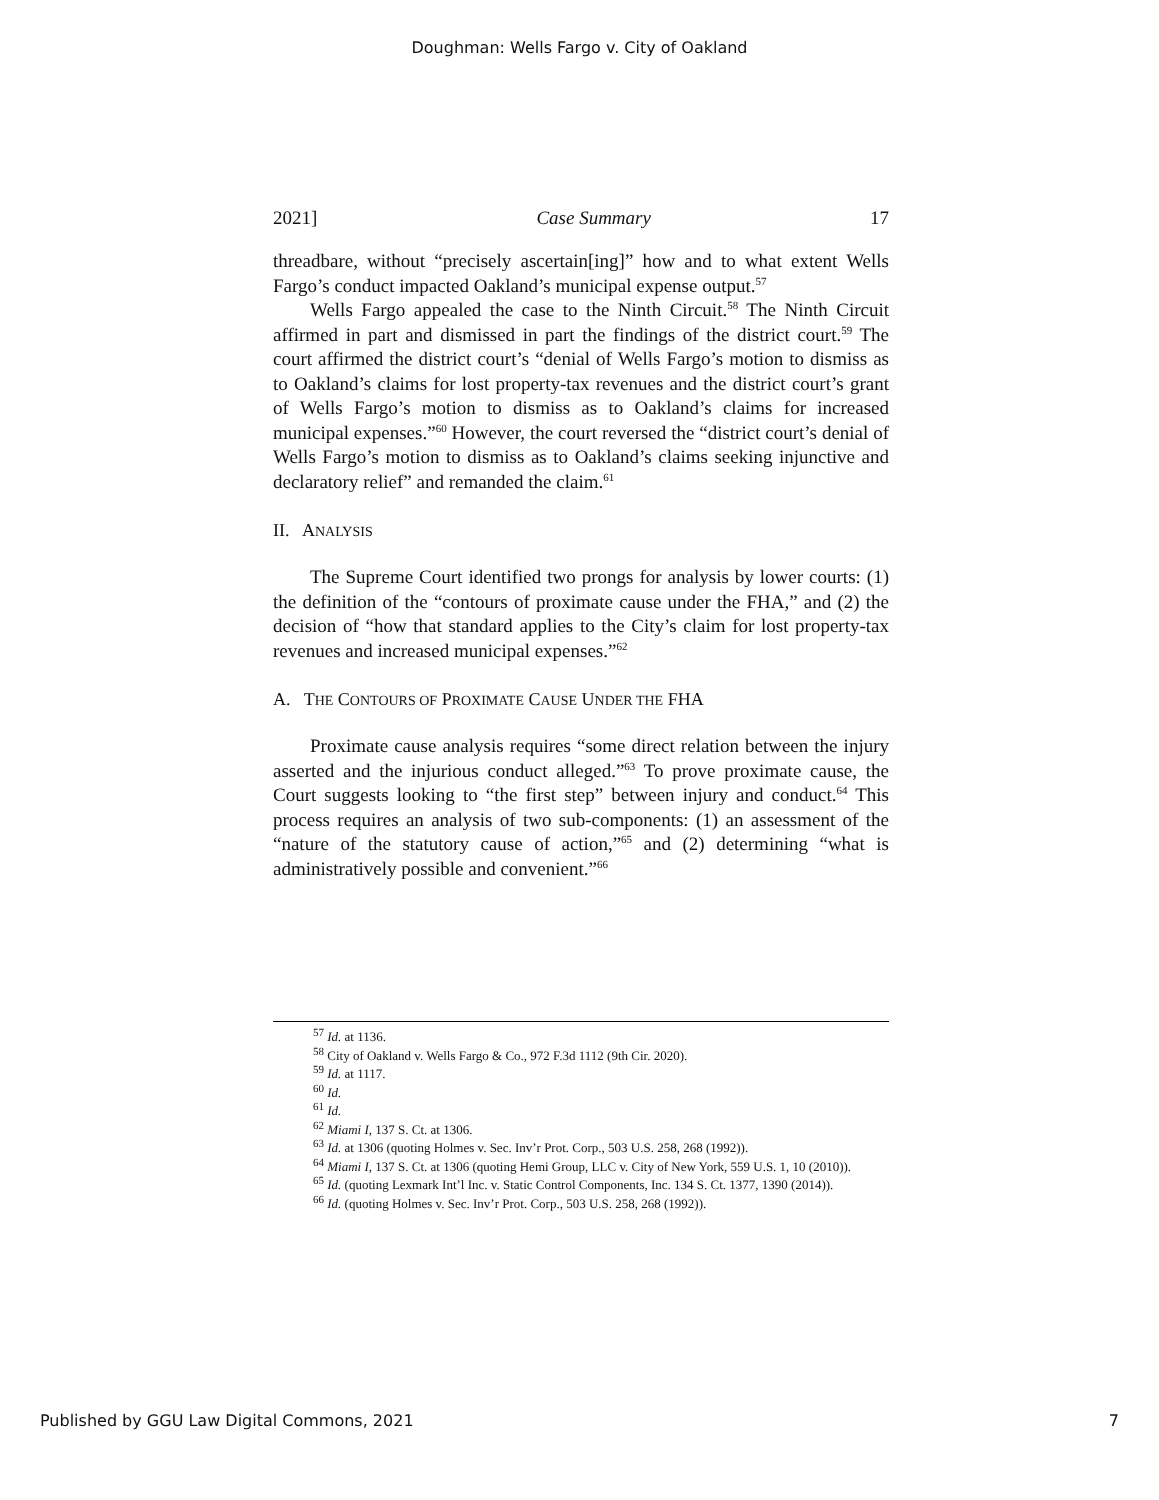Doughman: Wells Fargo v. City of Oakland
2021] Case Summary 17
threadbare, without “precisely ascertain[ing]” how and to what extent Wells Fargo’s conduct impacted Oakland’s municipal expense output.<sup>57</sup>
Wells Fargo appealed the case to the Ninth Circuit.<sup>58</sup> The Ninth Circuit affirmed in part and dismissed in part the findings of the district court.<sup>59</sup> The court affirmed the district court’s “denial of Wells Fargo’s motion to dismiss as to Oakland’s claims for lost property-tax revenues and the district court’s grant of Wells Fargo’s motion to dismiss as to Oakland’s claims for increased municipal expenses.”<sup>60</sup> However, the court reversed the “district court’s denial of Wells Fargo’s motion to dismiss as to Oakland’s claims seeking injunctive and declaratory relief” and remanded the claim.<sup>61</sup>
II. ANALYSIS
The Supreme Court identified two prongs for analysis by lower courts: (1) the definition of the “contours of proximate cause under the FHA,” and (2) the decision of “how that standard applies to the City’s claim for lost property-tax revenues and increased municipal expenses.”<sup>62</sup>
A. THE CONTOURS OF PROXIMATE CAUSE UNDER THE FHA
Proximate cause analysis requires “some direct relation between the injury asserted and the injurious conduct alleged.”<sup>63</sup> To prove proximate cause, the Court suggests looking to “the first step” between injury and conduct.<sup>64</sup> This process requires an analysis of two sub-components: (1) an assessment of the “nature of the statutory cause of action,”<sup>65</sup> and (2) determining “what is administratively possible and convenient.”<sup>66</sup>
<sup>57</sup> Id. at 1136.
<sup>58</sup> City of Oakland v. Wells Fargo & Co., 972 F.3d 1112 (9th Cir. 2020).
<sup>59</sup> Id. at 1117.
<sup>60</sup> Id.
<sup>61</sup> Id.
<sup>62</sup> Miami I, 137 S. Ct. at 1306.
<sup>63</sup> Id. at 1306 (quoting Holmes v. Sec. Inv’r Prot. Corp., 503 U.S. 258, 268 (1992)).
<sup>64</sup> Miami I, 137 S. Ct. at 1306 (quoting Hemi Group, LLC v. City of New York, 559 U.S. 1, 10 (2010)).
<sup>65</sup> Id. (quoting Lexmark Int’l Inc. v. Static Control Components, Inc. 134 S. Ct. 1377, 1390 (2014)).
<sup>66</sup> Id. (quoting Holmes v. Sec. Inv’r Prot. Corp., 503 U.S. 258, 268 (1992)).
Published by GGU Law Digital Commons, 2021 7